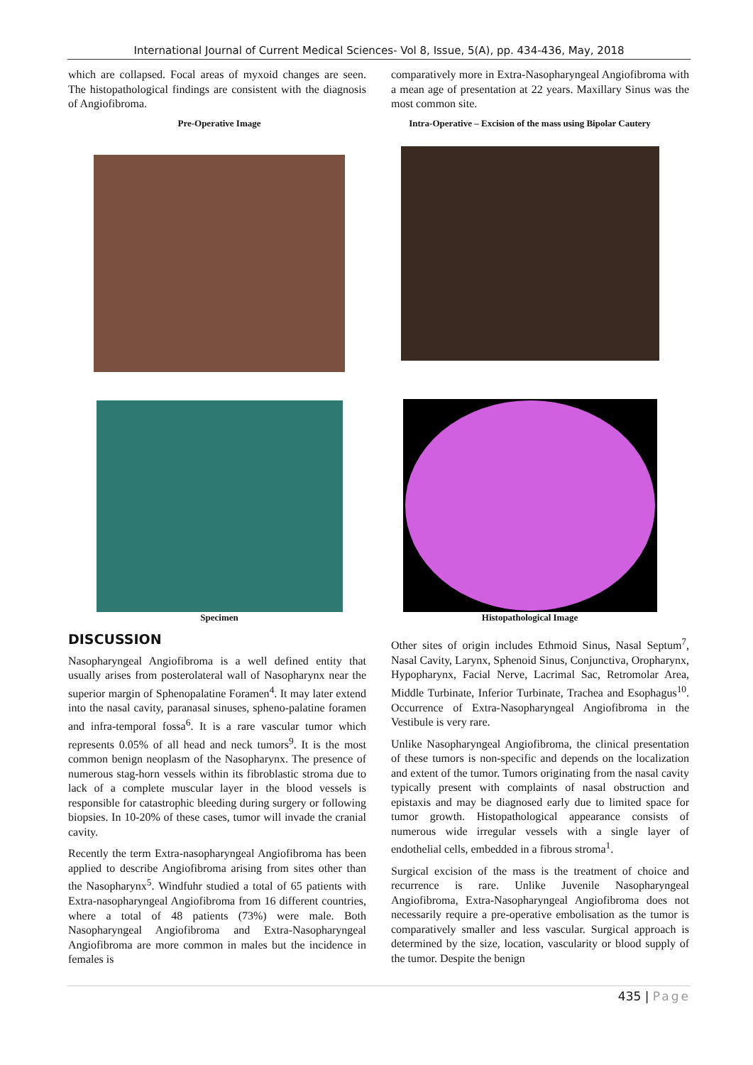International Journal of Current Medical Sciences- Vol 8, Issue, 5(A), pp. 434-436, May, 2018
which are collapsed. Focal areas of myxoid changes are seen. The histopathological findings are consistent with the diagnosis of Angiofibroma.
comparatively more in Extra-Nasopharyngeal Angiofibroma with a mean age of presentation at 22 years. Maxillary Sinus was the most common site.
Pre-Operative Image
Intra-Operative – Excision of the mass using Bipolar Cautery
Specimen
Histopathological Image
DISCUSSION
Nasopharyngeal Angiofibroma is a well defined entity that usually arises from posterolateral wall of Nasopharynx near the superior margin of Sphenopalatine Foramen<sup>4</sup>. It may later extend into the nasal cavity, paranasal sinuses, spheno-palatine foramen and infra-temporal fossa<sup>6</sup>. It is a rare vascular tumor which represents 0.05% of all head and neck tumors<sup>9</sup>. It is the most common benign neoplasm of the Nasopharynx. The presence of numerous stag-horn vessels within its fibroblastic stroma due to lack of a complete muscular layer in the blood vessels is responsible for catastrophic bleeding during surgery or following biopsies. In 10-20% of these cases, tumor will invade the cranial cavity.
Recently the term Extra-nasopharyngeal Angiofibroma has been applied to describe Angiofibroma arising from sites other than the Nasopharynx<sup>5</sup>. Windfuhr studied a total of 65 patients with Extra-nasopharyngeal Angiofibroma from 16 different countries, where a total of 48 patients (73%) were male. Both Nasopharyngeal Angiofibroma and Extra-Nasopharyngeal Angiofibroma are more common in males but the incidence in females is
Other sites of origin includes Ethmoid Sinus, Nasal Septum<sup>7</sup>, Nasal Cavity, Larynx, Sphenoid Sinus, Conjunctiva, Oropharynx, Hypopharynx, Facial Nerve, Lacrimal Sac, Retromolar Area, Middle Turbinate, Inferior Turbinate, Trachea and Esophagus<sup>10</sup>. Occurrence of Extra-Nasopharyngeal Angiofibroma in the Vestibule is very rare.
Unlike Nasopharyngeal Angiofibroma, the clinical presentation of these tumors is non-specific and depends on the localization and extent of the tumor. Tumors originating from the nasal cavity typically present with complaints of nasal obstruction and epistaxis and may be diagnosed early due to limited space for tumor growth. Histopathological appearance consists of numerous wide irregular vessels with a single layer of endothelial cells, embedded in a fibrous stroma<sup>1</sup>.
Surgical excision of the mass is the treatment of choice and recurrence is rare. Unlike Juvenile Nasopharyngeal Angiofibroma, Extra-Nasopharyngeal Angiofibroma does not necessarily require a pre-operative embolisation as the tumor is comparatively smaller and less vascular. Surgical approach is determined by the size, location, vascularity or blood supply of the tumor. Despite the benign
435 | Page